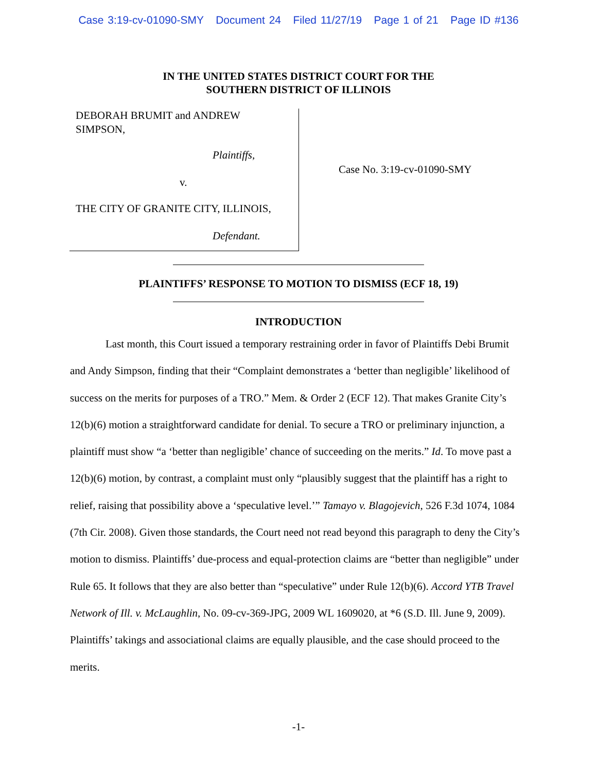Case 3:19-cv-01090-SMY Document 24 Filed 11/27/19 Page 1 of 21 Page ID #136
IN THE UNITED STATES DISTRICT COURT FOR THE
SOUTHERN DISTRICT OF ILLINOIS
DEBORAH BRUMIT and ANDREW
SIMPSON,
Plaintiffs,
v.
THE CITY OF GRANITE CITY, ILLINOIS,
Defendant.
Case No. 3:19-cv-01090-SMY
PLAINTIFFS’ RESPONSE TO MOTION TO DISMISS (ECF 18, 19)
INTRODUCTION
Last month, this Court issued a temporary restraining order in favor of Plaintiffs Debi Brumit and Andy Simpson, finding that their “Complaint demonstrates a ‘better than negligible’ likelihood of success on the merits for purposes of a TRO.” Mem. & Order 2 (ECF 12). That makes Granite City’s 12(b)(6) motion a straightforward candidate for denial. To secure a TRO or preliminary injunction, a plaintiff must show “a ‘better than negligible’ chance of succeeding on the merits.” Id. To move past a 12(b)(6) motion, by contrast, a complaint must only “plausibly suggest that the plaintiff has a right to relief, raising that possibility above a ‘speculative level.’” Tamayo v. Blagojevich, 526 F.3d 1074, 1084 (7th Cir. 2008). Given those standards, the Court need not read beyond this paragraph to deny the City’s motion to dismiss. Plaintiffs’ due-process and equal-protection claims are “better than negligible” under Rule 65. It follows that they are also better than “speculative” under Rule 12(b)(6). Accord YTB Travel Network of Ill. v. McLaughlin, No. 09-cv-369-JPG, 2009 WL 1609020, at *6 (S.D. Ill. June 9, 2009). Plaintiffs’ takings and associational claims are equally plausible, and the case should proceed to the merits.
-1-